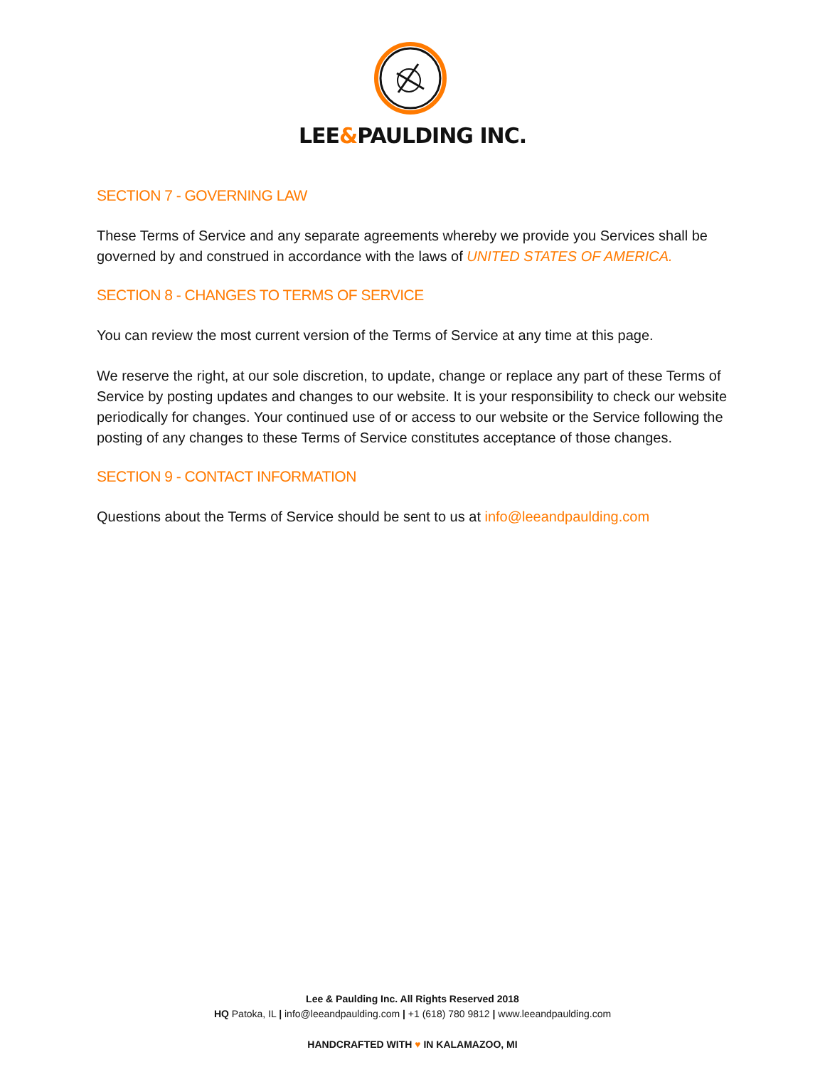LEE&PAULDING INC.
SECTION 7 - GOVERNING LAW
These Terms of Service and any separate agreements whereby we provide you Services shall be governed by and construed in accordance with the laws of UNITED STATES OF AMERICA.
SECTION 8 - CHANGES TO TERMS OF SERVICE
You can review the most current version of the Terms of Service at any time at this page.
We reserve the right, at our sole discretion, to update, change or replace any part of these Terms of Service by posting updates and changes to our website. It is your responsibility to check our website periodically for changes. Your continued use of or access to our website or the Service following the posting of any changes to these Terms of Service constitutes acceptance of those changes.
SECTION 9 - CONTACT INFORMATION
Questions about the Terms of Service should be sent to us at info@leeandpaulding.com
Lee & Paulding Inc. All Rights Reserved 2018
HQ Patoka, IL | info@leeandpaulding.com | +1 (618) 780 9812 | www.leeandpaulding.com
HANDCRAFTED WITH ♥ IN KALAMAZOO, MI